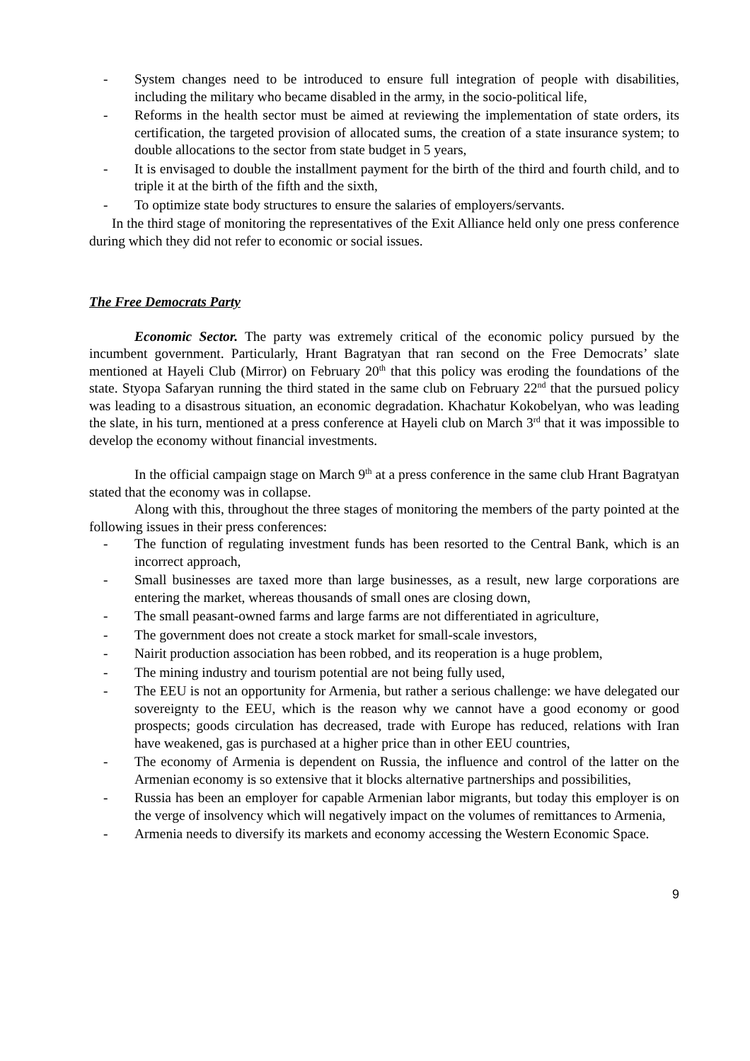- System changes need to be introduced to ensure full integration of people with disabilities, including the military who became disabled in the army, in the socio-political life,
- Reforms in the health sector must be aimed at reviewing the implementation of state orders, its certification, the targeted provision of allocated sums, the creation of a state insurance system; to double allocations to the sector from state budget in 5 years,
- It is envisaged to double the installment payment for the birth of the third and fourth child, and to triple it at the birth of the fifth and the sixth,
- To optimize state body structures to ensure the salaries of employers/servants.
In the third stage of monitoring the representatives of the Exit Alliance held only one press conference during which they did not refer to economic or social issues.
The Free Democrats Party
Economic Sector. The party was extremely critical of the economic policy pursued by the incumbent government. Particularly, Hrant Bagratyan that ran second on the Free Democrats’ slate mentioned at Hayeli Club (Mirror) on February 20<sup>th</sup> that this policy was eroding the foundations of the state. Styopa Safaryan running the third stated in the same club on February 22<sup>nd</sup> that the pursued policy was leading to a disastrous situation, an economic degradation. Khachatur Kokobelyan, who was leading the slate, in his turn, mentioned at a press conference at Hayeli club on March 3<sup>rd</sup> that it was impossible to develop the economy without financial investments.
In the official campaign stage on March 9<sup>th</sup> at a press conference in the same club Hrant Bagratyan stated that the economy was in collapse.
Along with this, throughout the three stages of monitoring the members of the party pointed at the following issues in their press conferences:
- The function of regulating investment funds has been resorted to the Central Bank, which is an incorrect approach,
- Small businesses are taxed more than large businesses, as a result, new large corporations are entering the market, whereas thousands of small ones are closing down,
- The small peasant-owned farms and large farms are not differentiated in agriculture,
- The government does not create a stock market for small-scale investors,
- Nairit production association has been robbed, and its reoperation is a huge problem,
- The mining industry and tourism potential are not being fully used,
- The EEU is not an opportunity for Armenia, but rather a serious challenge: we have delegated our sovereignty to the EEU, which is the reason why we cannot have a good economy or good prospects; goods circulation has decreased, trade with Europe has reduced, relations with Iran have weakened, gas is purchased at a higher price than in other EEU countries,
- The economy of Armenia is dependent on Russia, the influence and control of the latter on the Armenian economy is so extensive that it blocks alternative partnerships and possibilities,
- Russia has been an employer for capable Armenian labor migrants, but today this employer is on the verge of insolvency which will negatively impact on the volumes of remittances to Armenia,
- Armenia needs to diversify its markets and economy accessing the Western Economic Space.
9